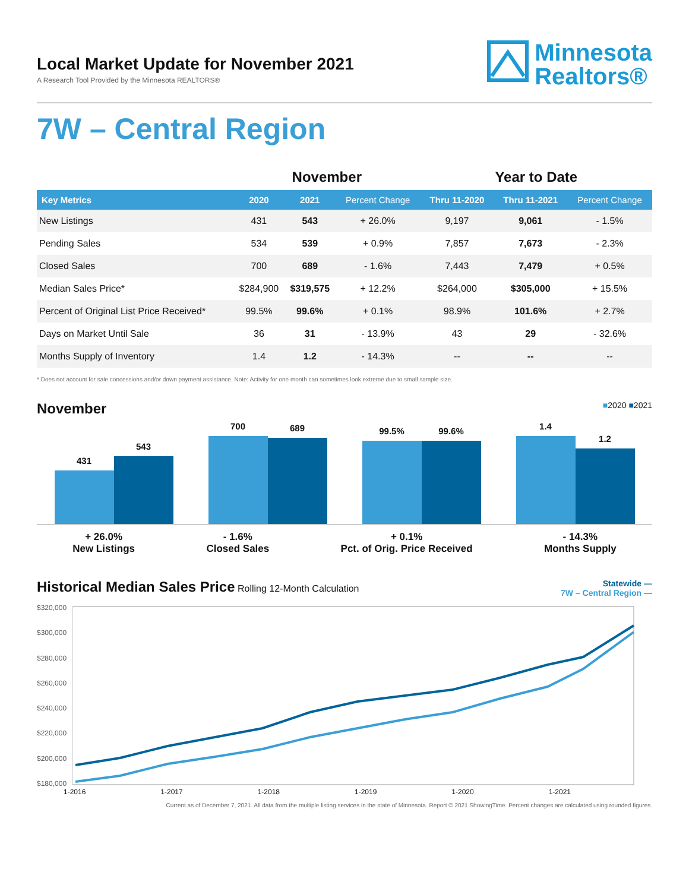Local Market Update for November 2021
A Research Tool Provided by the Minnesota REALTORS®
Minnesota
Realtors®
7W – Central Region
| | November | | | Year to Date | | |
| --- | --- | --- | --- | --- | --- | --- |
| Key Metrics | 2020 | 2021 | Percent Change | Thru 11-2020 | Thru 11-2021 | Percent Change |
| New Listings | 431 | 543 | + 26.0% | 9,197 | 9,061 | - 1.5% |
| Pending Sales | 534 | 539 | + 0.9% | 7,857 | 7,673 | - 2.3% |
| Closed Sales | 700 | 689 | - 1.6% | 7,443 | 7,479 | + 0.5% |
| Median Sales Price* | $284,900 | $319,575 | + 12.2% | $264,000 | $305,000 | + 15.5% |
| Percent of Original List Price Received* | 99.5% | 99.6% | + 0.1% | 98.9% | 101.6% | + 2.7% |
| Days on Market Until Sale | 36 | 31 | - 13.9% | 43 | 29 | - 32.6% |
| Months Supply of Inventory | 1.4 | 1.2 | - 14.3% | -- | -- | -- |
* Does not account for sale concessions and/or down payment assistance. Note: Activity for one month can sometimes look extreme due to small sample size.
November ■2020 ■2021
431
543
700
689
99.5%
99.6%
1.4
1.2
+ 26.0%
New Listings
- 1.6%
Closed Sales
+ 0.1%
Pct. of Orig. Price Received
- 14.3%
Months Supply
Historical Median Sales Price Rolling 12-Month Calculation
Statewide —
7W – Central Region —
$320,000
$300,000
$280,000
$260,000
$240,000
$220,000
$200,000
$180,000
1-2016 1-2017 1-2018 1-2019 1-2020 1-2021
Current as of December 7, 2021. All data from the multiple listing services in the state of Minnesota. Report © 2021 ShowingTime. Percent changes are calculated using rounded figures.